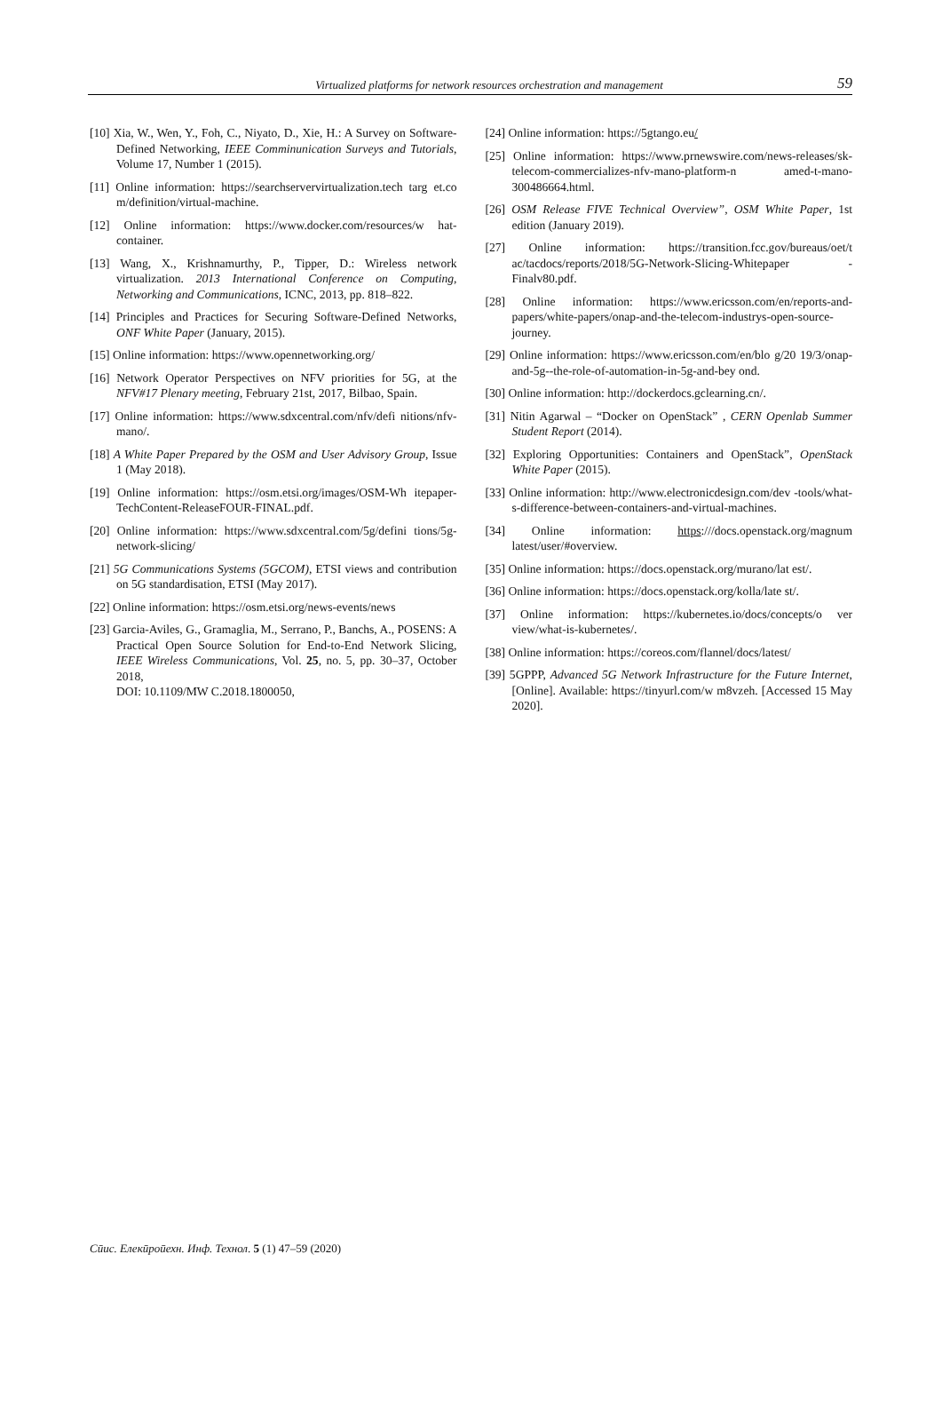Virtualized platforms for network resources orchestration and management 59
[10] Xia, W., Wen, Y., Foh, C., Niyato, D., Xie, H.: A Survey on Software-Defined Networking, IEEE Comminunication Surveys and Tutorials, Volume 17, Number 1 (2015).
[11] Online information: https://searchservervirtualization.tech targ et.co m/definition/virtual-machine.
[12] Online information: https://www.docker.com/resources/w hat-container.
[13] Wang, X., Krishnamurthy, P., Tipper, D.: Wireless network virtualization. 2013 International Conference on Computing, Networking and Communications, ICNC, 2013, pp. 818–822.
[14] Principles and Practices for Securing Software-Defined Networks, ONF White Paper (January, 2015).
[15] Online information: https://www.opennetworking.org/
[16] Network Operator Perspectives on NFV priorities for 5G, at the NFV#17 Plenary meeting, February 21st, 2017, Bilbao, Spain.
[17] Online information: https://www.sdxcentral.com/nfv/defi nitions/nfv-mano/.
[18] A White Paper Prepared by the OSM and User Advisory Group, Issue 1 (May 2018).
[19] Online information: https://osm.etsi.org/images/OSM-Wh itepaper-TechContent-ReleaseFOUR-FINAL.pdf.
[20] Online information: https://www.sdxcentral.com/5g/defini tions/5g-network-slicing/
[21] 5G Communications Systems (5GCOM), ETSI views and contribution on 5G standardisation, ETSI (May 2017).
[22] Online information: https://osm.etsi.org/news-events/news
[23] Garcia-Aviles, G., Gramaglia, M., Serrano, P., Banchs, A., POSENS: A Practical Open Source Solution for End-to-End Network Slicing, IEEE Wireless Communications, Vol. 25, no. 5, pp. 30–37, October 2018,
DOI: 10.1109/MW C.2018.1800050,
[24] Online information: https://5gtango.eu/
[25] Online information: https://www.prnewswire.com/news-releases/sk-telecom-commercializes-nfv-mano-platform-n amed-t-mano-300486664.html.
[26] OSM Release FIVE Technical Overview”, OSM White Paper, 1st edition (January 2019).
[27] Online information: https://transition.fcc.gov/bureaus/oet/t ac/tacdocs/reports/2018/5G-Network-Slicing-Whitepaper -Finalv80.pdf.
[28] Online information: https://www.ericsson.com/en/reports-and-papers/white-papers/onap-and-the-telecom-industrys-open-source-journey.
[29] Online information: https://www.ericsson.com/en/blo g/20 19/3/onap-and-5g--the-role-of-automation-in-5g-and-bey ond.
[30] Online information: http://dockerdocs.gclearning.cn/.
[31] Nitin Agarwal – “Docker on OpenStack” , CERN Openlab Summer Student Report (2014).
[32] Exploring Opportunities: Containers and OpenStack”, OpenStack White Paper (2015).
[33] Online information: http://www.electronicdesign.com/dev -tools/what-s-difference-between-containers-and-virtual-machines.
[34] Online information: https:///docs.openstack.org/magnum latest/user/#overview.
[35] Online information: https://docs.openstack.org/murano/lat est/.
[36] Online information: https://docs.openstack.org/kolla/late st/.
[37] Online information: https://kubernetes.io/docs/concepts/o ver view/what-is-kubernetes/.
[38] Online information: https://coreos.com/flannel/docs/latest/
[39] 5GPPP, Advanced 5G Network Infrastructure for the Future Internet, [Online]. Available: https://tinyurl.com/w m8vzeh. [Accessed 15 May 2020].
Сӣис. Елекӣроӣехн. Инф. Технол. 5 (1) 47–59 (2020)